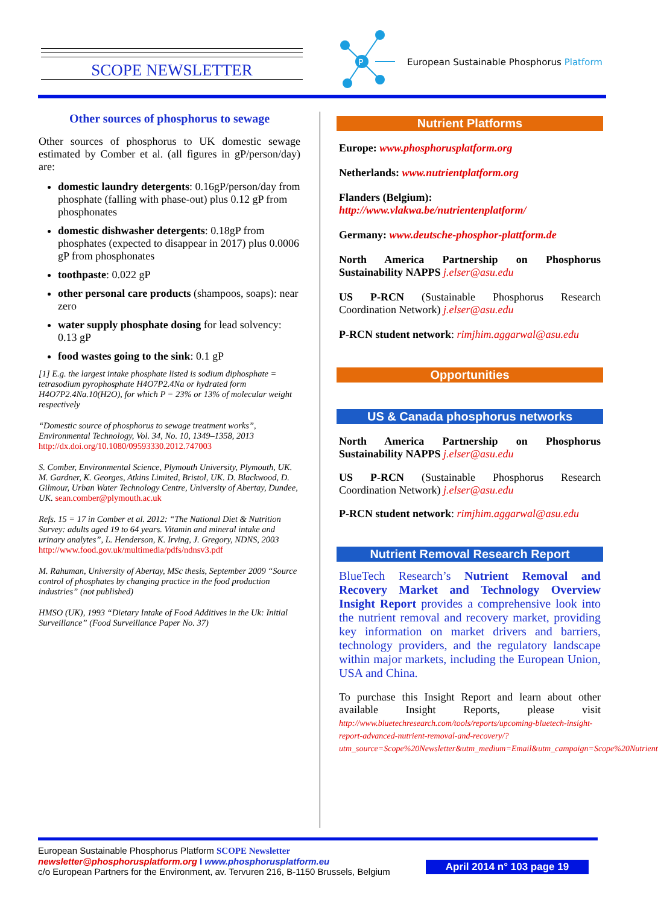SCOPE NEWSLETTER
P
European Sustainable Phosphorus Platform
Other sources of phosphorus to sewage
Other sources of phosphorus to UK domestic sewage estimated by Comber et al. (all figures in gP/person/day) are:
domestic laundry detergents: 0.16gP/person/day from phosphate (falling with phase-out) plus 0.12 gP from phosphonates
domestic dishwasher detergents: 0.18gP from phosphates (expected to disappear in 2017) plus 0.0006 gP from phosphonates
toothpaste: 0.022 gP
other personal care products (shampoos, soaps): near zero
water supply phosphate dosing for lead solvency: 0.13 gP
food wastes going to the sink: 0.1 gP
[1] E.g. the largest intake phosphate listed is sodium diphosphate = tetrasodium pyrophosphate H4O7P2.4Na or hydrated form H4O7P2.4Na.10(H2O), for which P = 23% or 13% of molecular weight respectively
“Domestic source of phosphorus to sewage treatment works”, Environmental Technology, Vol. 34, No. 10, 1349–1358, 2013 http://dx.doi.org/10.1080/09593330.2012.747003
S. Comber, Environmental Science, Plymouth University, Plymouth, UK. M. Gardner, K. Georges, Atkins Limited, Bristol, UK. D. Blackwood, D. Gilmour, Urban Water Technology Centre, University of Abertay, Dundee, UK. sean.comber@plymouth.ac.uk
Refs. 15 = 17 in Comber et al. 2012: “The National Diet & Nutrition Survey: adults aged 19 to 64 years. Vitamin and mineral intake and urinary analytes”, L. Henderson, K. Irving, J. Gregory, NDNS, 2003 http://www.food.gov.uk/multimedia/pdfs/ndnsv3.pdf
M. Rahuman, University of Abertay, MSc thesis, September 2009 “Source control of phosphates by changing practice in the food production industries” (not published)
HMSO (UK), 1993 “Dietary Intake of Food Additives in the Uk: Initial Surveillance” (Food Surveillance Paper No. 37)
Nutrient Platforms
Europe: www.phosphorusplatform.org
Netherlands: www.nutrientplatform.org
Flanders (Belgium):
http://www.vlakwa.be/nutrientenplatform/
Germany: www.deutsche-phosphor-plattform.de
North America Partnership on Phosphorus Sustainability NAPPS j.elser@asu.edu
US P-RCN (Sustainable Phosphorus Research Coordination Network) j.elser@asu.edu
P-RCN student network: rimjhim.aggarwal@asu.edu
Opportunities
US & Canada phosphorus networks
North America Partnership on Phosphorus Sustainability NAPPS j.elser@asu.edu
US P-RCN (Sustainable Phosphorus Research Coordination Network) j.elser@asu.edu
P-RCN student network: rimjhim.aggarwal@asu.edu
Nutrient Removal Research Report
BlueTech Research’s Nutrient Removal and Recovery Market and Technology Overview Insight Report provides a comprehensive look into the nutrient removal and recovery market, providing key information on market drivers and barriers, technology providers, and the regulatory landscape within major markets, including the European Union, USA and China.
To purchase this Insight Report and learn about other available Insight Reports, please visit http://www.bluetechresearch.com/tools/reports/upcoming-bluetech-insight-report-advanced-nutrient-removal-and-recovery/?utm_source=Scope%20Newsletter&utm_medium=Email&utm_campaign=Scope%20Nutrient
European Sustainable Phosphorus Platform SCOPE Newsletter
newsletter@phosphorusplatform.org I www.phosphorusplatform.eu
c/o European Partners for the Environment, av. Tervuren 216, B-1150 Brussels, Belgium
April 2014 n° 103 page 19